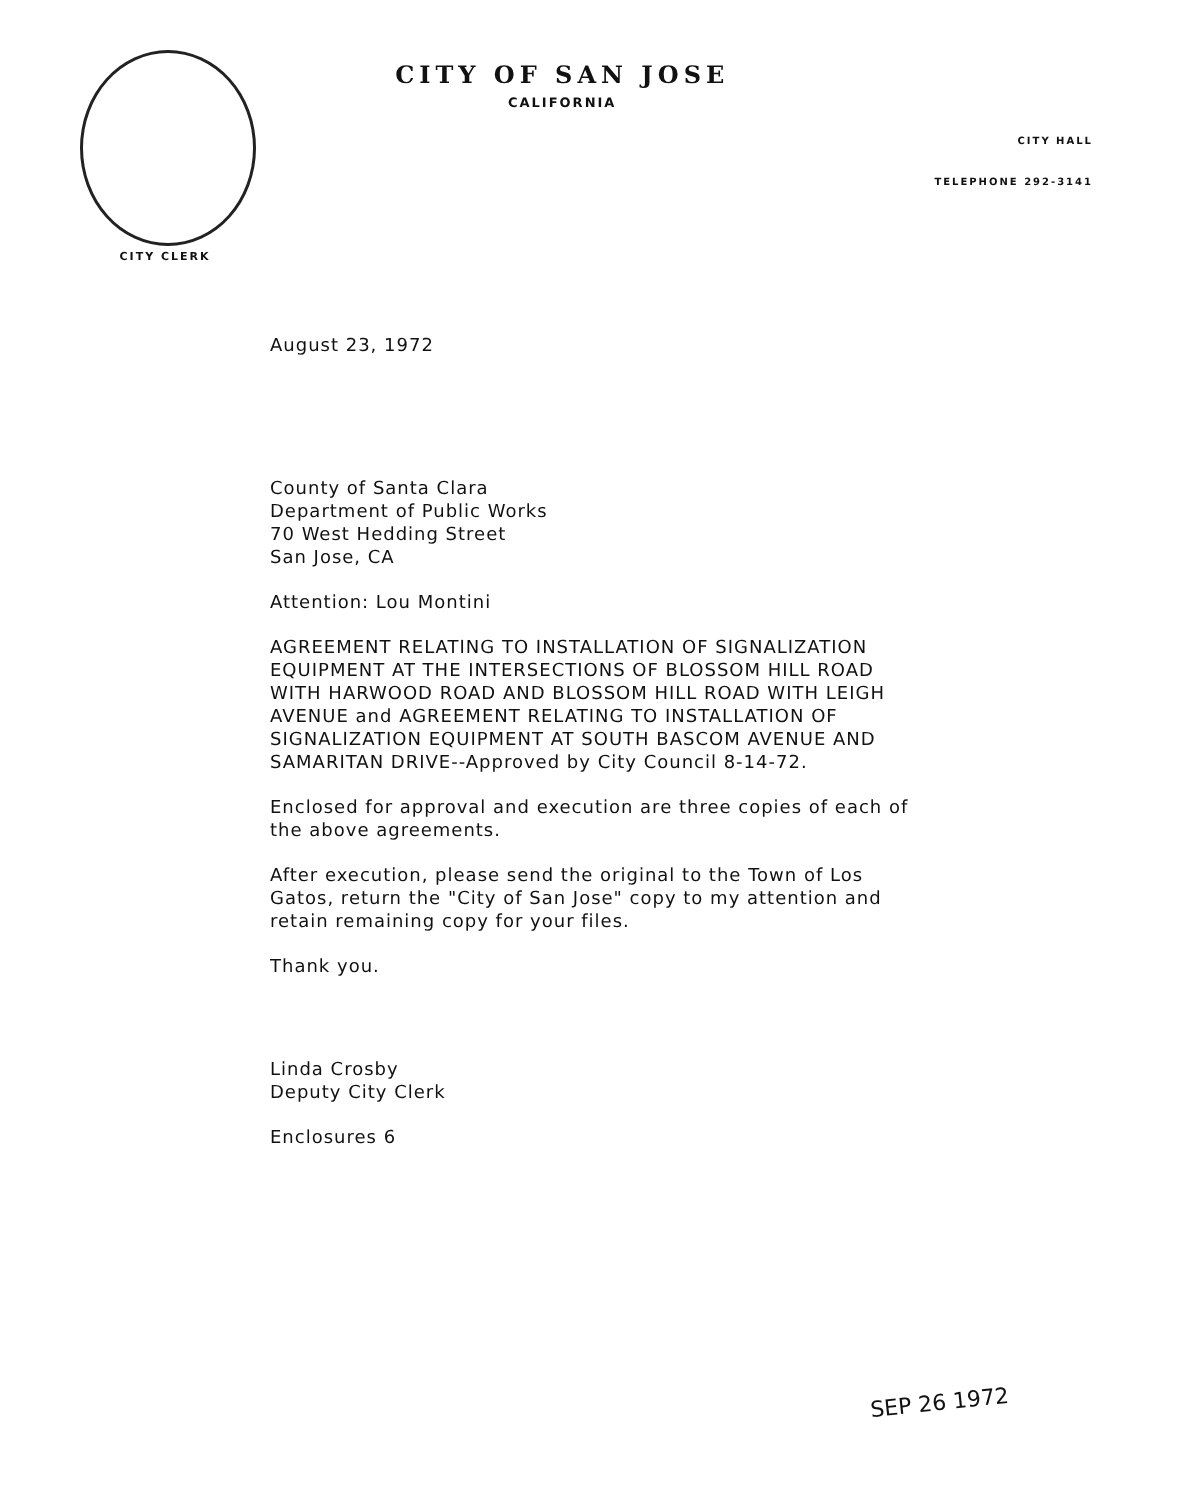CITY CLERK
CITY OF SAN JOSE
CALIFORNIA
CITY HALL
TELEPHONE 292-3141
August 23, 1972
County of Santa Clara
Department of Public Works
70 West Hedding Street
San Jose, CA
Attention: Lou Montini
AGREEMENT RELATING TO INSTALLATION OF SIGNALIZATION EQUIPMENT AT THE INTERSECTIONS OF BLOSSOM HILL ROAD WITH HARWOOD ROAD AND BLOSSOM HILL ROAD WITH LEIGH AVENUE and AGREEMENT RELATING TO INSTALLATION OF SIGNALIZATION EQUIPMENT AT SOUTH BASCOM AVENUE AND SAMARITAN DRIVE--Approved by City Council 8-14-72.
Enclosed for approval and execution are three copies of each of the above agreements.
After execution, please send the original to the Town of Los Gatos, return the "City of San Jose" copy to my attention and retain remaining copy for your files.
Thank you.
Linda Crosby
Deputy City Clerk
Enclosures 6
SEP 26 1972